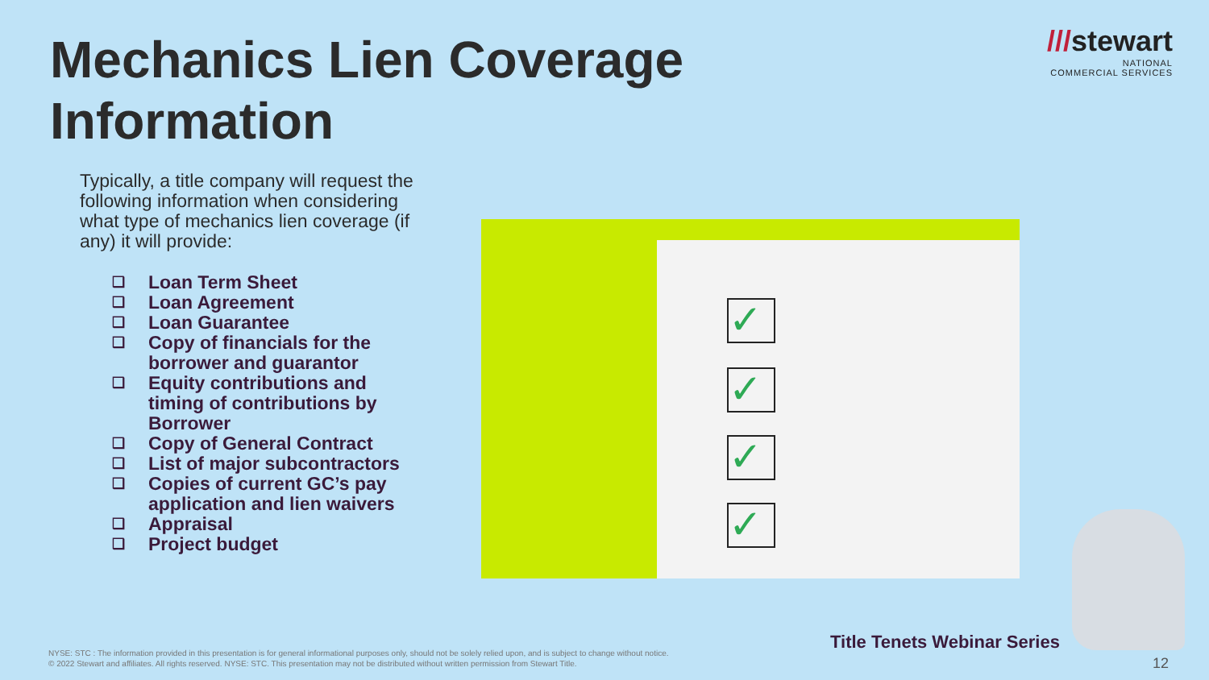Mechanics Lien Coverage
Information
///stewart
NATIONAL
COMMERCIAL SERVICES
Typically, a title company will request the following information when considering what type of mechanics lien coverage (if any) it will provide:
❑ Loan Term Sheet
❑ Loan Agreement
❑ Loan Guarantee
❑ Copy of financials for the borrower and guarantor
❑ Equity contributions and timing of contributions by Borrower
❑ Copy of General Contract
❑ List of major subcontractors
❑ Copies of current GC’s pay application and lien waivers
❑ Appraisal
❑ Project budget
✓
✓
✓
✓
Title Tenets Webinar Series
NYSE: STC : The information provided in this presentation is for general informational purposes only, should not be solely relied upon, and is subject to change without notice.
© 2022 Stewart and affiliates. All rights reserved. NYSE: STC. This presentation may not be distributed without written permission from Stewart Title.
12